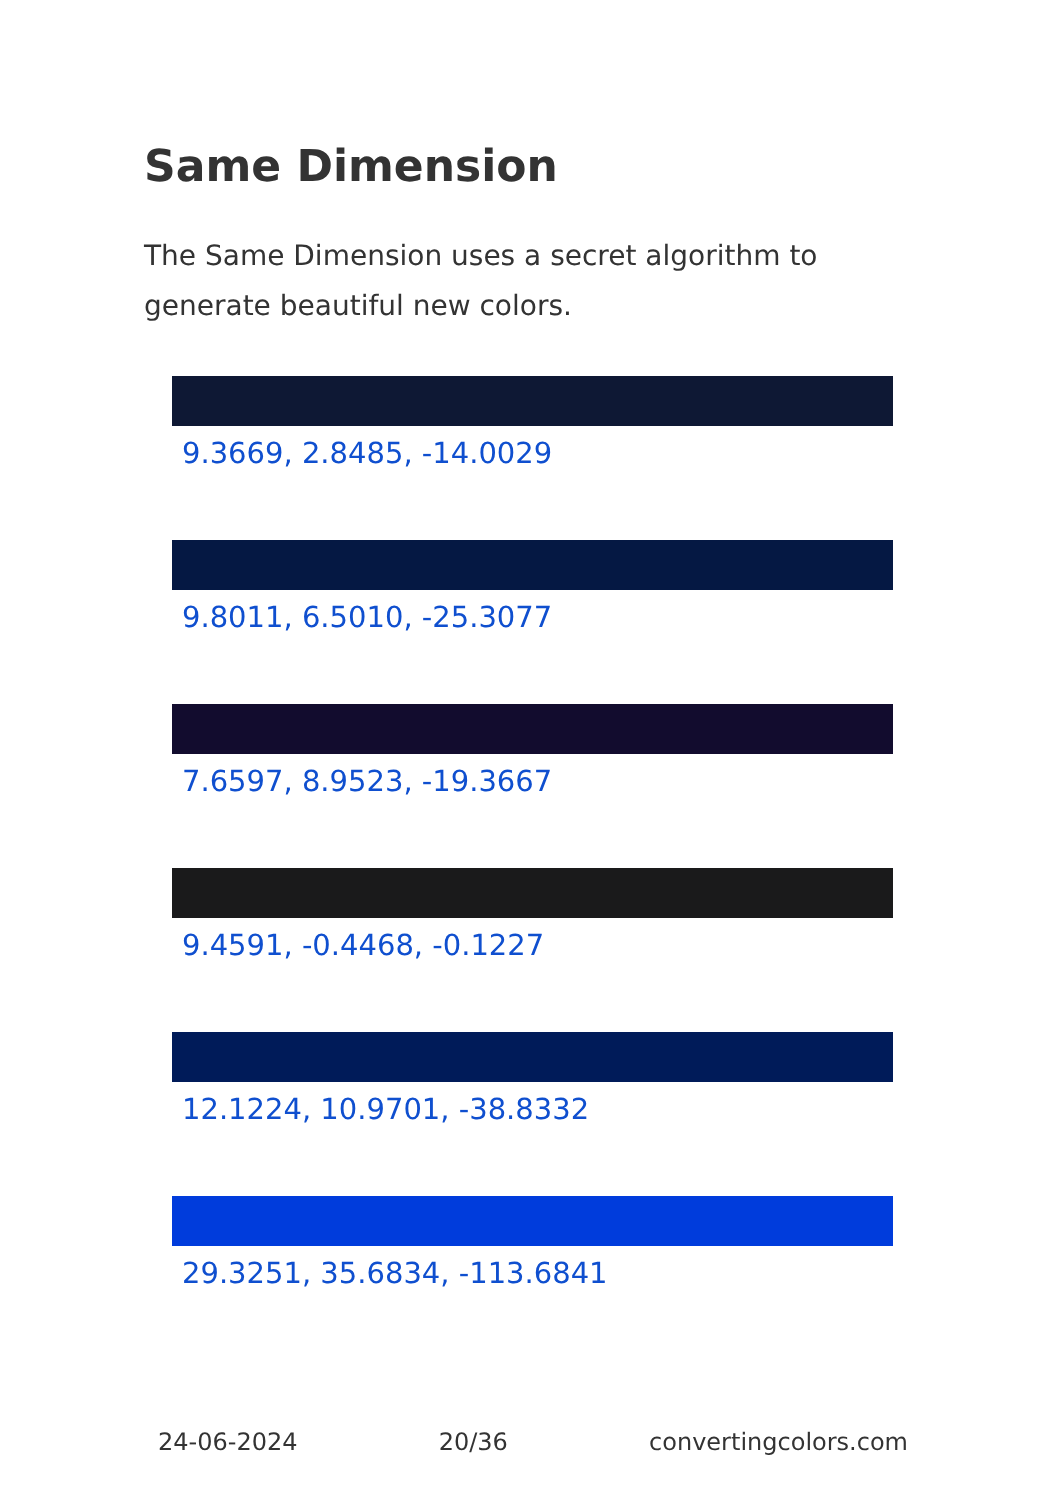Same Dimension
The Same Dimension uses a secret algorithm to generate beautiful new colors.
9.3669, 2.8485, -14.0029
9.8011, 6.5010, -25.3077
7.6597, 8.9523, -19.3667
9.4591, -0.4468, -0.1227
12.1224, 10.9701, -38.8332
29.3251, 35.6834, -113.6841
24-06-2024 20/36 convertingcolors.com